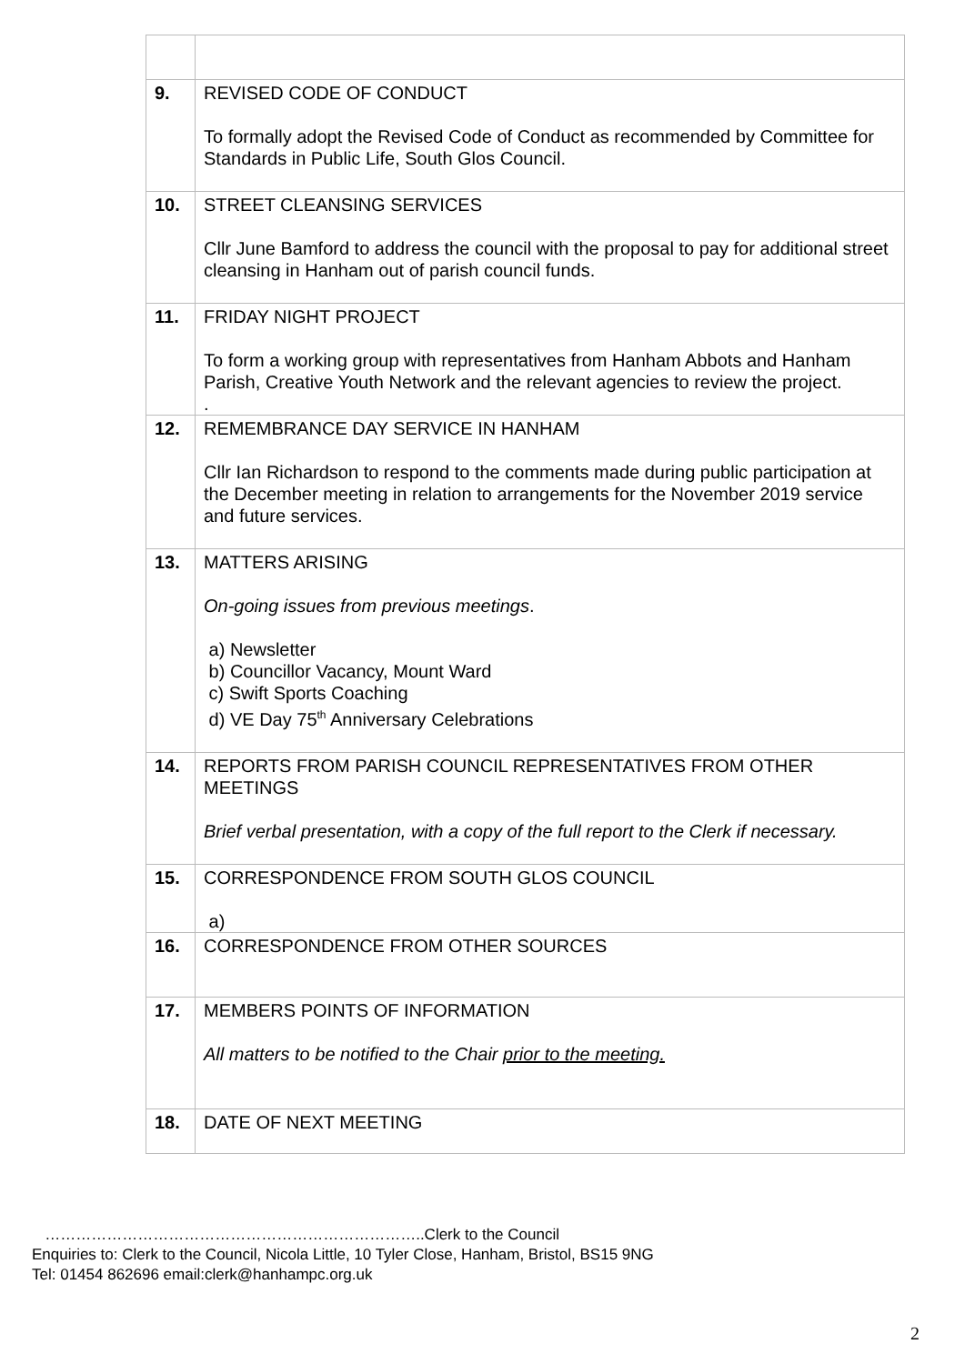| 9. | REVISED CODE OF CONDUCT To formally adopt the Revised Code of Conduct as recommended by Committee for Standards in Public Life, South Glos Council. |
| 10. | STREET CLEANSING SERVICES Cllr June Bamford to address the council with the proposal to pay for additional street cleansing in Hanham out of parish council funds. |
| 11. | FRIDAY NIGHT PROJECT To form a working group with representatives from Hanham Abbots and Hanham Parish, Creative Youth Network and the relevant agencies to review the project. . |
| 12. | REMEMBRANCE DAY SERVICE IN HANHAM Cllr Ian Richardson to respond to the comments made during public participation at the December meeting in relation to arrangements for the November 2019 service and future services. |
| 13. | MATTERS ARISING On-going issues from previous meetings . a) Newsletter b) Councillor Vacancy, Mount Ward c) Swift Sports Coaching d) VE Day 75<sup>th</sup> Anniversary Celebrations |
| 14. | REPORTS FROM PARISH COUNCIL REPRESENTATIVES FROM OTHER MEETINGS Brief verbal presentation, with a copy of the full report to the Clerk if necessary. |
| 15. | CORRESPONDENCE FROM SOUTH GLOS COUNCIL a) |
| 16. | CORRESPONDENCE FROM OTHER SOURCES |
| 17. | MEMBERS POINTS OF INFORMATION All matters to be notified to the Chair prior to the meeting. |
| 18. | DATE OF NEXT MEETING |
………………………………………………………………..Clerk to the Council
Enquiries to: Clerk to the Council, Nicola Little, 10 Tyler Close, Hanham, Bristol, BS15 9NG
Tel: 01454 862696 email:clerk@hanhampc.org.uk
2